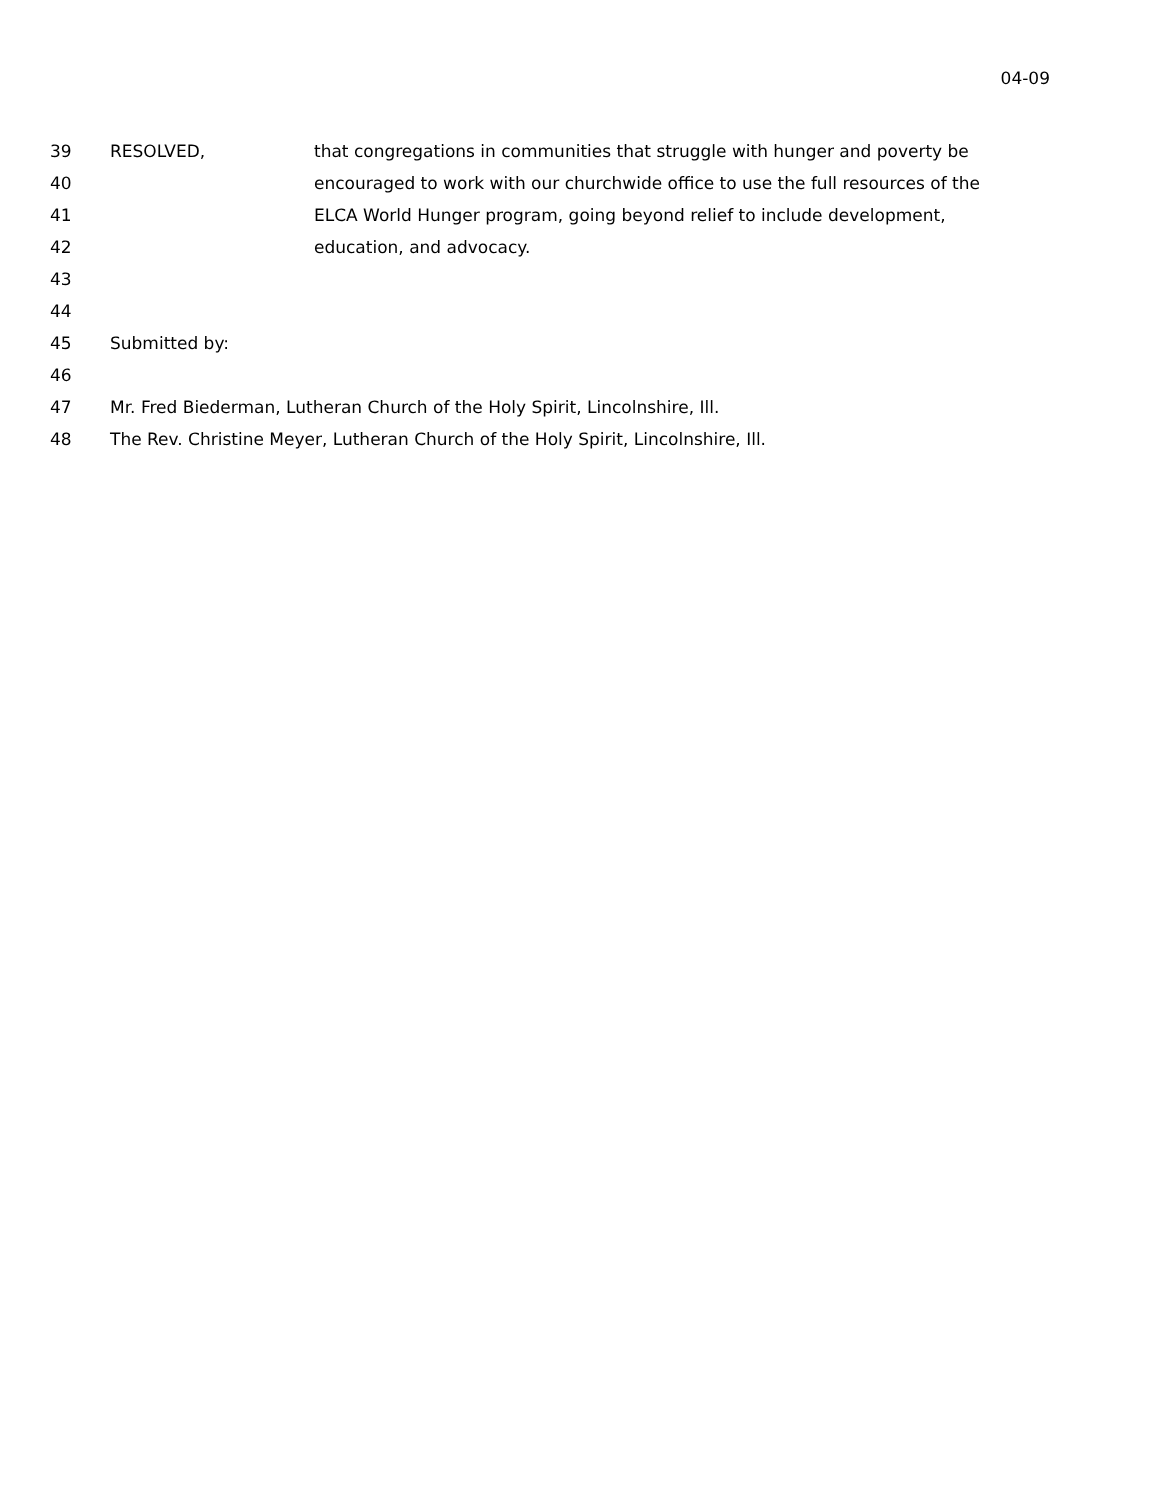04-09
39 RESOLVED, that congregations in communities that struggle with hunger and poverty be
40 encouraged to work with our churchwide office to use the full resources of the
41 ELCA World Hunger program, going beyond relief to include development,
42 education, and advocacy.
43
44
45 Submitted by:
46
47 Mr. Fred Biederman, Lutheran Church of the Holy Spirit, Lincolnshire, Ill.
48 The Rev. Christine Meyer, Lutheran Church of the Holy Spirit, Lincolnshire, Ill.